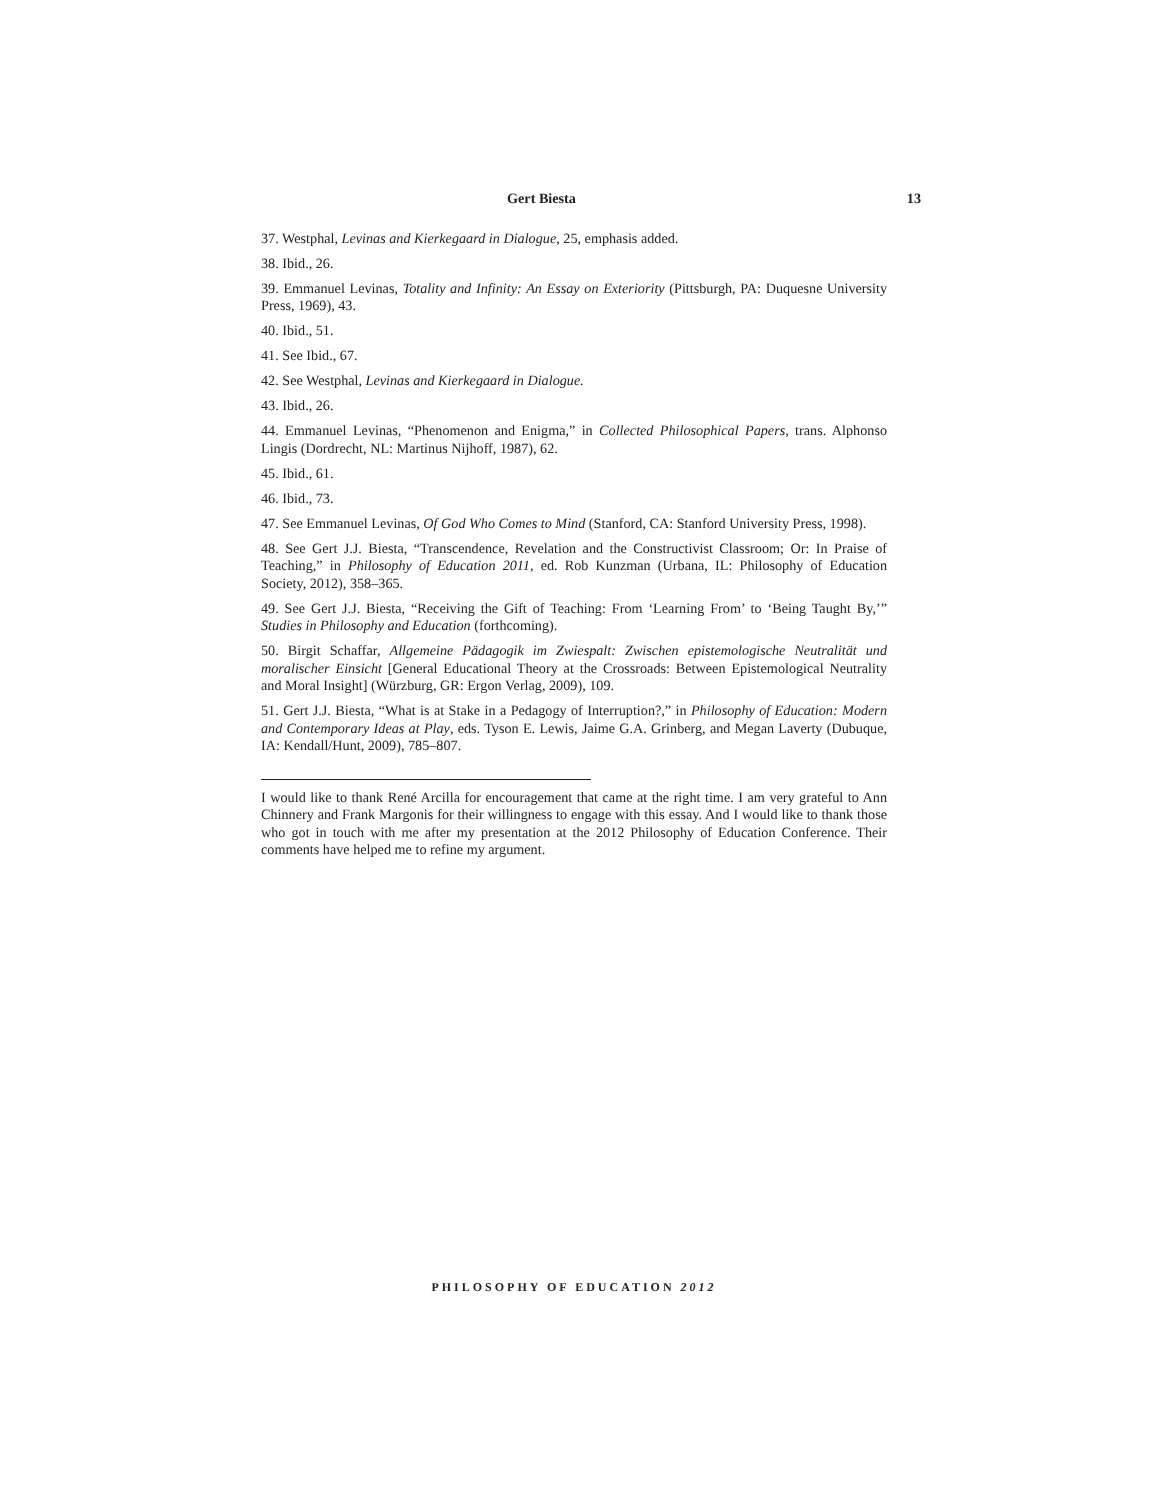Gert Biesta 13
37. Westphal, Levinas and Kierkegaard in Dialogue, 25, emphasis added.
38. Ibid., 26.
39. Emmanuel Levinas, Totality and Infinity: An Essay on Exteriority (Pittsburgh, PA: Duquesne University Press, 1969), 43.
40. Ibid., 51.
41. See Ibid., 67.
42. See Westphal, Levinas and Kierkegaard in Dialogue.
43. Ibid., 26.
44. Emmanuel Levinas, “Phenomenon and Enigma,” in Collected Philosophical Papers, trans. Alphonso Lingis (Dordrecht, NL: Martinus Nijhoff, 1987), 62.
45. Ibid., 61.
46. Ibid., 73.
47. See Emmanuel Levinas, Of God Who Comes to Mind (Stanford, CA: Stanford University Press, 1998).
48. See Gert J.J. Biesta, “Transcendence, Revelation and the Constructivist Classroom; Or: In Praise of Teaching,” in Philosophy of Education 2011, ed. Rob Kunzman (Urbana, IL: Philosophy of Education Society, 2012), 358–365.
49. See Gert J.J. Biesta, “Receiving the Gift of Teaching: From ‘Learning From’ to ‘Being Taught By,’” Studies in Philosophy and Education (forthcoming).
50. Birgit Schaffar, Allgemeine Pädagogik im Zwiespalt: Zwischen epistemologische Neutralität und moralischer Einsicht [General Educational Theory at the Crossroads: Between Epistemological Neutrality and Moral Insight] (Würzburg, GR: Ergon Verlag, 2009), 109.
51. Gert J.J. Biesta, “What is at Stake in a Pedagogy of Interruption?,” in Philosophy of Education: Modern and Contemporary Ideas at Play, eds. Tyson E. Lewis, Jaime G.A. Grinberg, and Megan Laverty (Dubuque, IA: Kendall/Hunt, 2009), 785–807.
I would like to thank René Arcilla for encouragement that came at the right time. I am very grateful to Ann Chinnery and Frank Margonis for their willingness to engage with this essay. And I would like to thank those who got in touch with me after my presentation at the 2012 Philosophy of Education Conference. Their comments have helped me to refine my argument.
PHILOSOPHY OF EDUCATION 2012